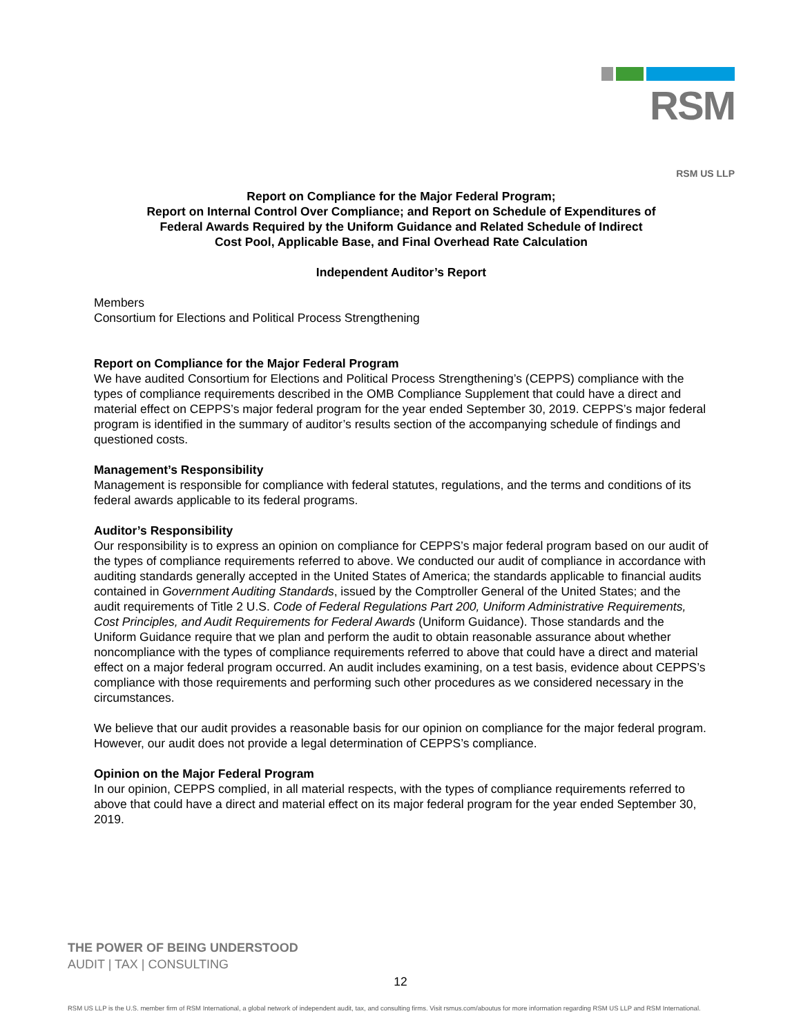RSM
RSM US LLP
Report on Compliance for the Major Federal Program;
Report on Internal Control Over Compliance; and Report on Schedule of Expenditures of
Federal Awards Required by the Uniform Guidance and Related Schedule of Indirect
Cost Pool, Applicable Base, and Final Overhead Rate Calculation
Independent Auditor’s Report
Members
Consortium for Elections and Political Process Strengthening
Report on Compliance for the Major Federal Program
We have audited Consortium for Elections and Political Process Strengthening’s (CEPPS) compliance with the types of compliance requirements described in the OMB Compliance Supplement that could have a direct and material effect on CEPPS’s major federal program for the year ended September 30, 2019. CEPPS’s major federal program is identified in the summary of auditor’s results section of the accompanying schedule of findings and questioned costs.
Management’s Responsibility
Management is responsible for compliance with federal statutes, regulations, and the terms and conditions of its federal awards applicable to its federal programs.
Auditor’s Responsibility
Our responsibility is to express an opinion on compliance for CEPPS’s major federal program based on our audit of the types of compliance requirements referred to above. We conducted our audit of compliance in accordance with auditing standards generally accepted in the United States of America; the standards applicable to financial audits contained in Government Auditing Standards, issued by the Comptroller General of the United States; and the audit requirements of Title 2 U.S. Code of Federal Regulations Part 200, Uniform Administrative Requirements, Cost Principles, and Audit Requirements for Federal Awards (Uniform Guidance). Those standards and the Uniform Guidance require that we plan and perform the audit to obtain reasonable assurance about whether noncompliance with the types of compliance requirements referred to above that could have a direct and material effect on a major federal program occurred. An audit includes examining, on a test basis, evidence about CEPPS’s compliance with those requirements and performing such other procedures as we considered necessary in the circumstances.
We believe that our audit provides a reasonable basis for our opinion on compliance for the major federal program. However, our audit does not provide a legal determination of CEPPS’s compliance.
Opinion on the Major Federal Program
In our opinion, CEPPS complied, in all material respects, with the types of compliance requirements referred to above that could have a direct and material effect on its major federal program for the year ended September 30, 2019.
THE POWER OF BEING UNDERSTOOD
AUDIT | TAX | CONSULTING
12
RSM US LLP is the U.S. member firm of RSM International, a global network of independent audit, tax, and consulting firms. Visit rsmus.com/aboutus for more information regarding RSM US LLP and RSM International.